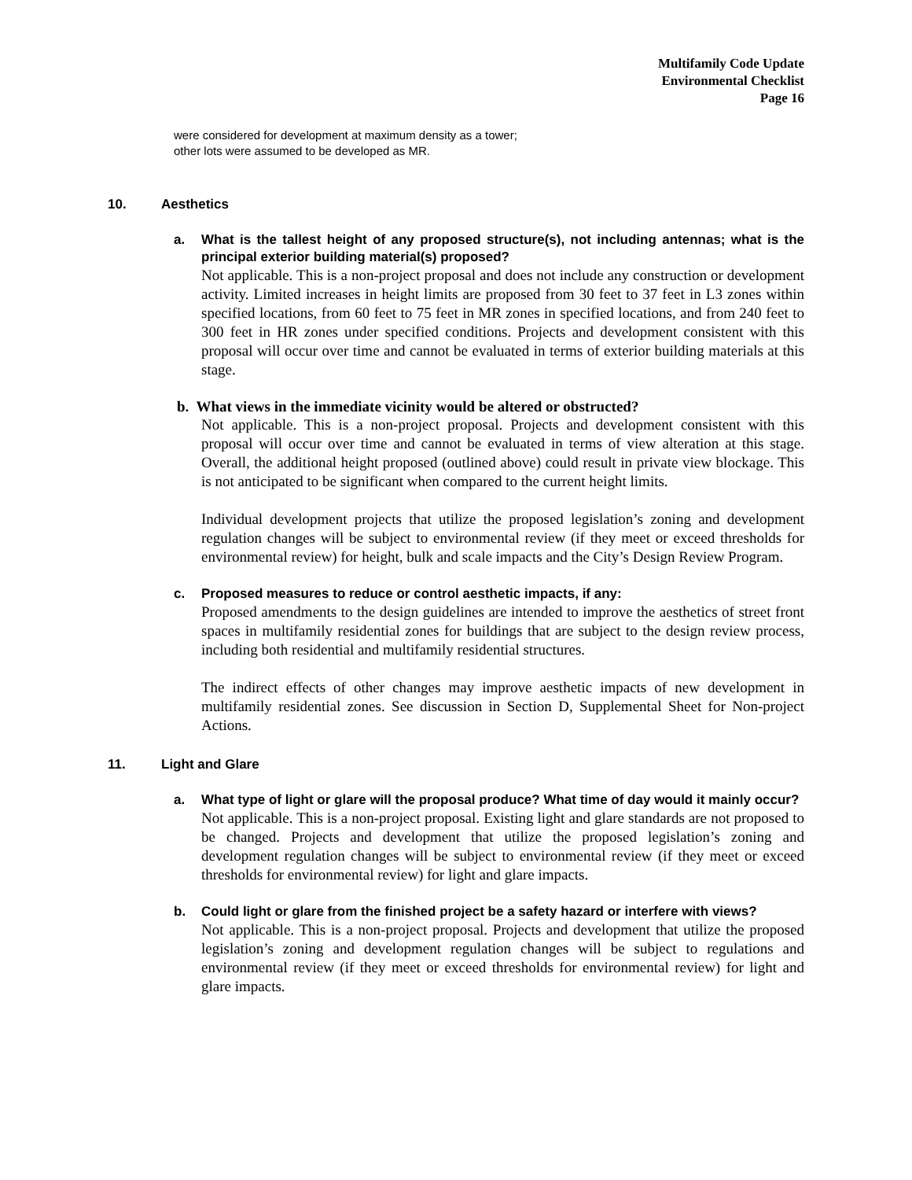Multifamily Code Update
Environmental Checklist
Page 16
were considered for development at maximum density as a tower;
other lots were assumed to be developed as MR.
10. Aesthetics
a. What is the tallest height of any proposed structure(s), not including antennas; what is the principal exterior building material(s) proposed?
Not applicable. This is a non-project proposal and does not include any construction or development activity. Limited increases in height limits are proposed from 30 feet to 37 feet in L3 zones within specified locations, from 60 feet to 75 feet in MR zones in specified locations, and from 240 feet to 300 feet in HR zones under specified conditions. Projects and development consistent with this proposal will occur over time and cannot be evaluated in terms of exterior building materials at this stage.
b. What views in the immediate vicinity would be altered or obstructed?
Not applicable. This is a non-project proposal. Projects and development consistent with this proposal will occur over time and cannot be evaluated in terms of view alteration at this stage. Overall, the additional height proposed (outlined above) could result in private view blockage. This is not anticipated to be significant when compared to the current height limits.
Individual development projects that utilize the proposed legislation’s zoning and development regulation changes will be subject to environmental review (if they meet or exceed thresholds for environmental review) for height, bulk and scale impacts and the City’s Design Review Program.
c. Proposed measures to reduce or control aesthetic impacts, if any:
Proposed amendments to the design guidelines are intended to improve the aesthetics of street front spaces in multifamily residential zones for buildings that are subject to the design review process, including both residential and multifamily residential structures.
The indirect effects of other changes may improve aesthetic impacts of new development in multifamily residential zones. See discussion in Section D, Supplemental Sheet for Non-project Actions.
11. Light and Glare
a. What type of light or glare will the proposal produce? What time of day would it mainly occur?
Not applicable. This is a non-project proposal. Existing light and glare standards are not proposed to be changed. Projects and development that utilize the proposed legislation’s zoning and development regulation changes will be subject to environmental review (if they meet or exceed thresholds for environmental review) for light and glare impacts.
b. Could light or glare from the finished project be a safety hazard or interfere with views?
Not applicable. This is a non-project proposal. Projects and development that utilize the proposed legislation’s zoning and development regulation changes will be subject to regulations and environmental review (if they meet or exceed thresholds for environmental review) for light and glare impacts.